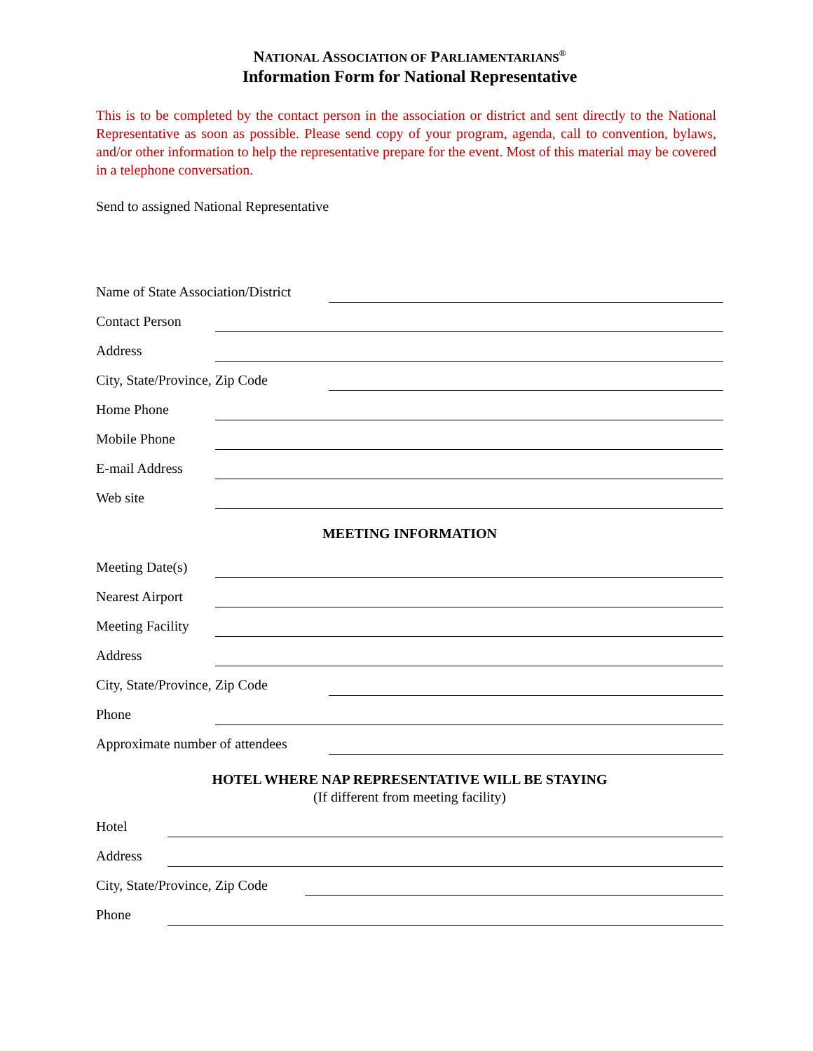NATIONAL ASSOCIATION OF PARLIAMENTARIANS<sup>®</sup>
Information Form for National Representative
This is to be completed by the contact person in the association or district and sent directly to the National Representative as soon as possible. Please send copy of your program, agenda, call to convention, bylaws, and/or other information to help the representative prepare for the event. Most of this material may be covered in a telephone conversation.
Send to assigned National Representative
Name of State Association/District
Contact Person
Address
City, State/Province, Zip Code
Home Phone
Mobile Phone
E-mail Address
Web site
MEETING INFORMATION
Meeting Date(s)
Nearest Airport
Meeting Facility
Address
City, State/Province, Zip Code
Phone
Approximate number of attendees
HOTEL WHERE NAP REPRESENTATIVE WILL BE STAYING
(If different from meeting facility)
Hotel
Address
City, State/Province, Zip Code
Phone